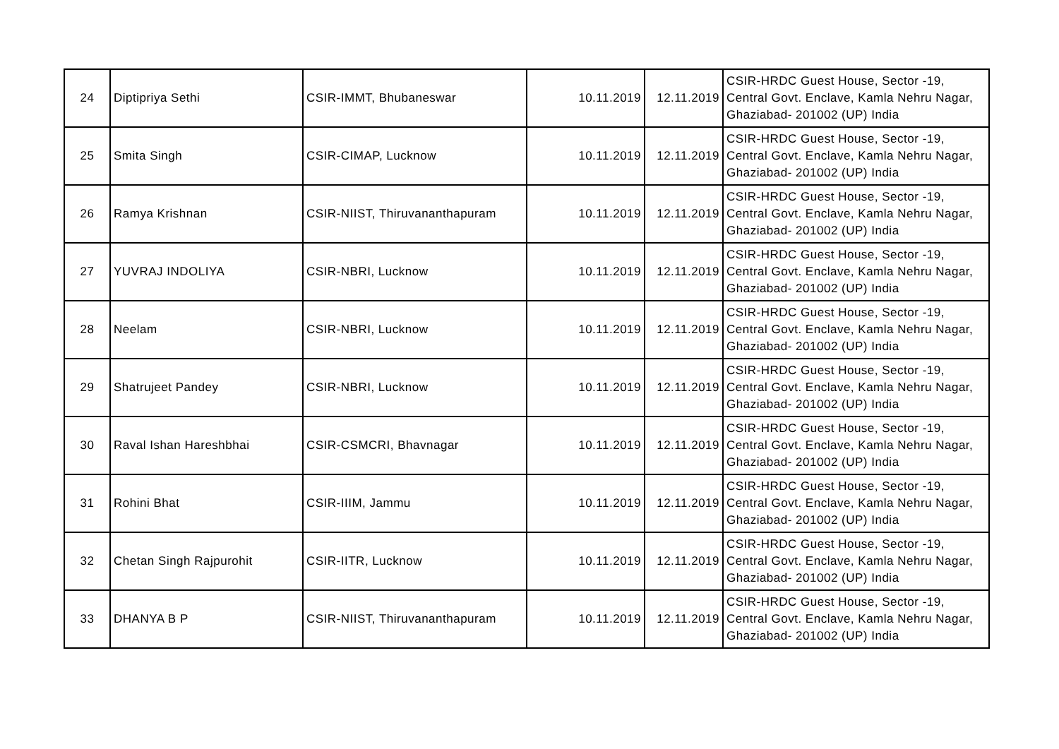| 24 | Diptipriya Sethi | CSIR-IMMT, Bhubaneswar | 10.11.2019 | 12.11.2019 | CSIR-HRDC Guest House, Sector -19, Central Govt. Enclave, Kamla Nehru Nagar, Ghaziabad- 201002 (UP) India |
| 25 | Smita Singh | CSIR-CIMAP, Lucknow | 10.11.2019 | 12.11.2019 | CSIR-HRDC Guest House, Sector -19, Central Govt. Enclave, Kamla Nehru Nagar, Ghaziabad- 201002 (UP) India |
| 26 | Ramya Krishnan | CSIR-NIIST, Thiruvananthapuram | 10.11.2019 | 12.11.2019 | CSIR-HRDC Guest House, Sector -19, Central Govt. Enclave, Kamla Nehru Nagar, Ghaziabad- 201002 (UP) India |
| 27 | YUVRAJ INDOLIYA | CSIR-NBRI, Lucknow | 10.11.2019 | 12.11.2019 | CSIR-HRDC Guest House, Sector -19, Central Govt. Enclave, Kamla Nehru Nagar, Ghaziabad- 201002 (UP) India |
| 28 | Neelam | CSIR-NBRI, Lucknow | 10.11.2019 | 12.11.2019 | CSIR-HRDC Guest House, Sector -19, Central Govt. Enclave, Kamla Nehru Nagar, Ghaziabad- 201002 (UP) India |
| 29 | Shatrujeet Pandey | CSIR-NBRI, Lucknow | 10.11.2019 | 12.11.2019 | CSIR-HRDC Guest House, Sector -19, Central Govt. Enclave, Kamla Nehru Nagar, Ghaziabad- 201002 (UP) India |
| 30 | Raval Ishan Hareshbhai | CSIR-CSMCRI, Bhavnagar | 10.11.2019 | 12.11.2019 | CSIR-HRDC Guest House, Sector -19, Central Govt. Enclave, Kamla Nehru Nagar, Ghaziabad- 201002 (UP) India |
| 31 | Rohini Bhat | CSIR-IIIM, Jammu | 10.11.2019 | 12.11.2019 | CSIR-HRDC Guest House, Sector -19, Central Govt. Enclave, Kamla Nehru Nagar, Ghaziabad- 201002 (UP) India |
| 32 | Chetan Singh Rajpurohit | CSIR-IITR, Lucknow | 10.11.2019 | 12.11.2019 | CSIR-HRDC Guest House, Sector -19, Central Govt. Enclave, Kamla Nehru Nagar, Ghaziabad- 201002 (UP) India |
| 33 | DHANYA B P | CSIR-NIIST, Thiruvananthapuram | 10.11.2019 | 12.11.2019 | CSIR-HRDC Guest House, Sector -19, Central Govt. Enclave, Kamla Nehru Nagar, Ghaziabad- 201002 (UP) India |